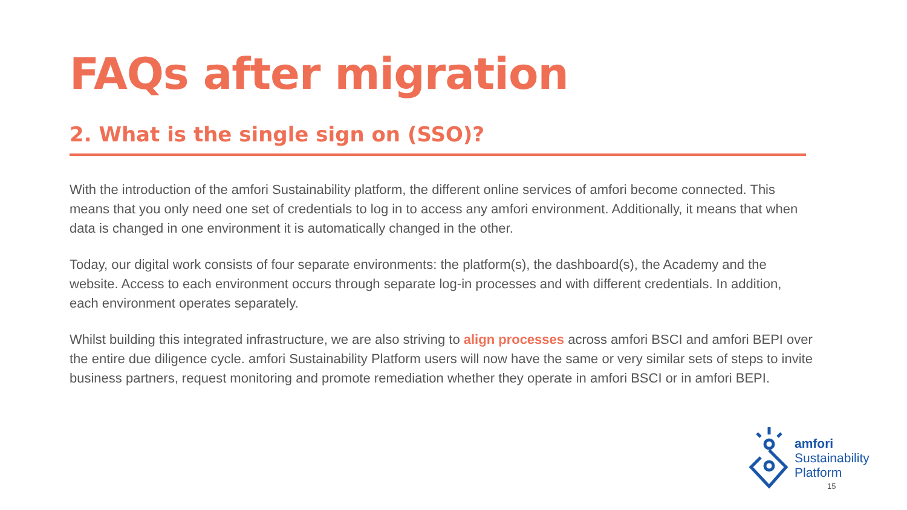FAQs after migration
2. What is the single sign on (SSO)?
With the introduction of the amfori Sustainability platform, the different online services of amfori become connected. This means that you only need one set of credentials to log in to access any amfori environment. Additionally, it means that when data is changed in one environment it is automatically changed in the other.
Today, our digital work consists of four separate environments: the platform(s), the dashboard(s), the Academy and the website. Access to each environment occurs through separate log-in processes and with different credentials. In addition, each environment operates separately.
Whilst building this integrated infrastructure, we are also striving to align processes across amfori BSCI and amfori BEPI over the entire due diligence cycle. amfori Sustainability Platform users will now have the same or very similar sets of steps to invite business partners, request monitoring and promote remediation whether they operate in amfori BSCI or in amfori BEPI.
amfori
Sustainability
Platform
15